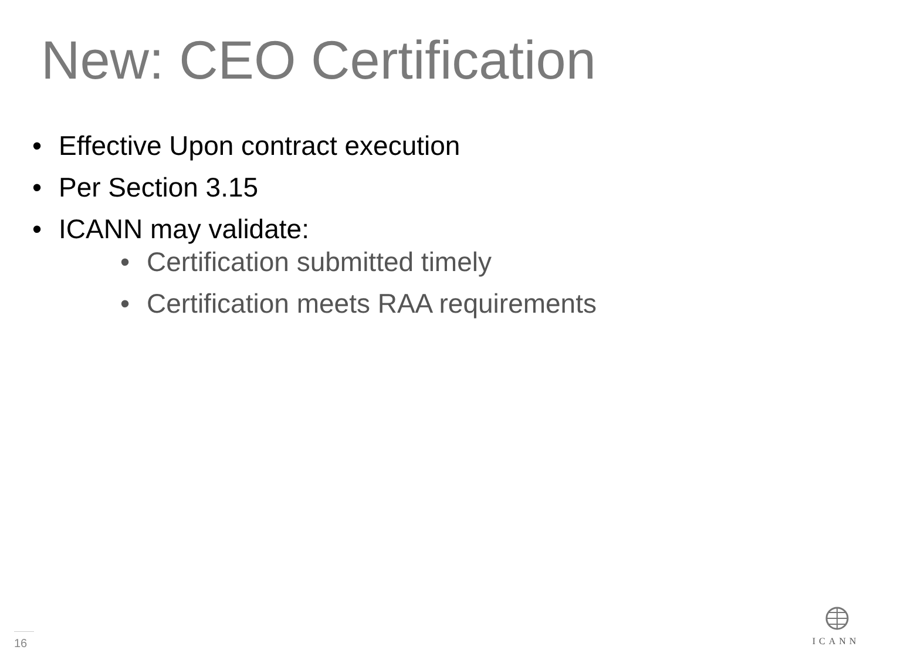New: CEO Certification
• Effective Upon contract execution
• Per Section 3.15
• ICANN may validate:
• Certification submitted timely
• Certification meets RAA requirements
16
ICANN